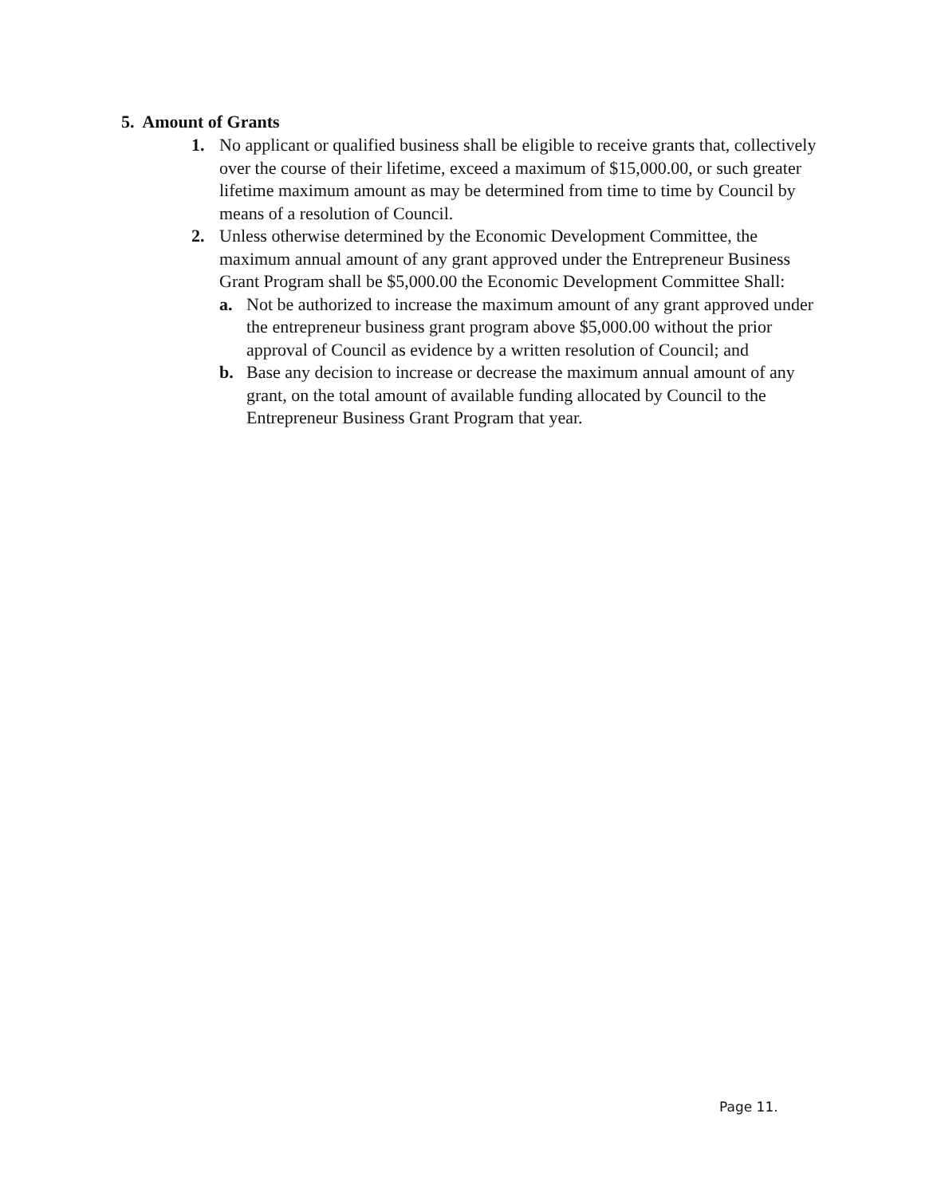5. Amount of Grants
1. No applicant or qualified business shall be eligible to receive grants that, collectively over the course of their lifetime, exceed a maximum of $15,000.00, or such greater lifetime maximum amount as may be determined from time to time by Council by means of a resolution of Council.
2. Unless otherwise determined by the Economic Development Committee, the maximum annual amount of any grant approved under the Entrepreneur Business Grant Program shall be $5,000.00 the Economic Development Committee Shall:
a. Not be authorized to increase the maximum amount of any grant approved under the entrepreneur business grant program above $5,000.00 without the prior approval of Council as evidence by a written resolution of Council; and
b. Base any decision to increase or decrease the maximum annual amount of any grant, on the total amount of available funding allocated by Council to the Entrepreneur Business Grant Program that year.
Page 11.